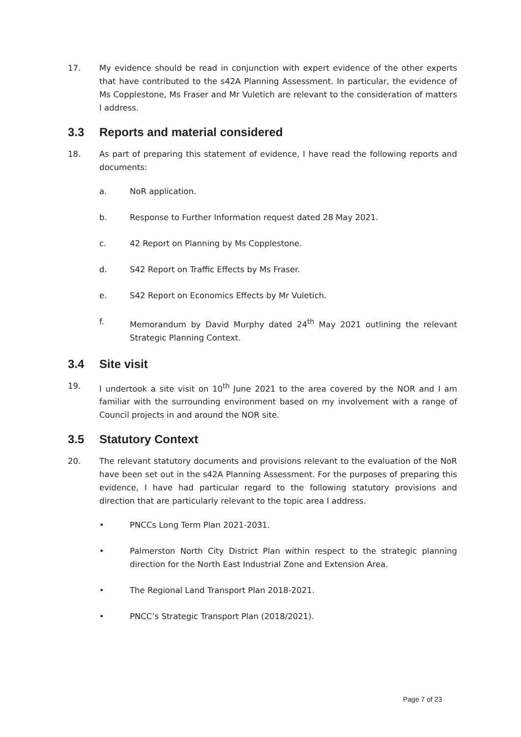17. My evidence should be read in conjunction with expert evidence of the other experts that have contributed to the s42A Planning Assessment. In particular, the evidence of Ms Copplestone, Ms Fraser and Mr Vuletich are relevant to the consideration of matters I address.
3.3 Reports and material considered
18. As part of preparing this statement of evidence, I have read the following reports and documents:
a. NoR application.
b. Response to Further Information request dated 28 May 2021.
c. 42 Report on Planning by Ms Copplestone.
d. S42 Report on Traffic Effects by Ms Fraser.
e. S42 Report on Economics Effects by Mr Vuletich.
f. Memorandum by David Murphy dated 24<sup>th</sup> May 2021 outlining the relevant Strategic Planning Context.
3.4 Site visit
19. I undertook a site visit on 10<sup>th</sup> June 2021 to the area covered by the NOR and I am familiar with the surrounding environment based on my involvement with a range of Council projects in and around the NOR site.
3.5 Statutory Context
20. The relevant statutory documents and provisions relevant to the evaluation of the NoR have been set out in the s42A Planning Assessment. For the purposes of preparing this evidence, I have had particular regard to the following statutory provisions and direction that are particularly relevant to the topic area I address.
• PNCCs Long Term Plan 2021-2031.
• Palmerston North City District Plan within respect to the strategic planning direction for the North East Industrial Zone and Extension Area.
• The Regional Land Transport Plan 2018-2021.
• PNCC’s Strategic Transport Plan (2018/2021).
Page 7 of 23